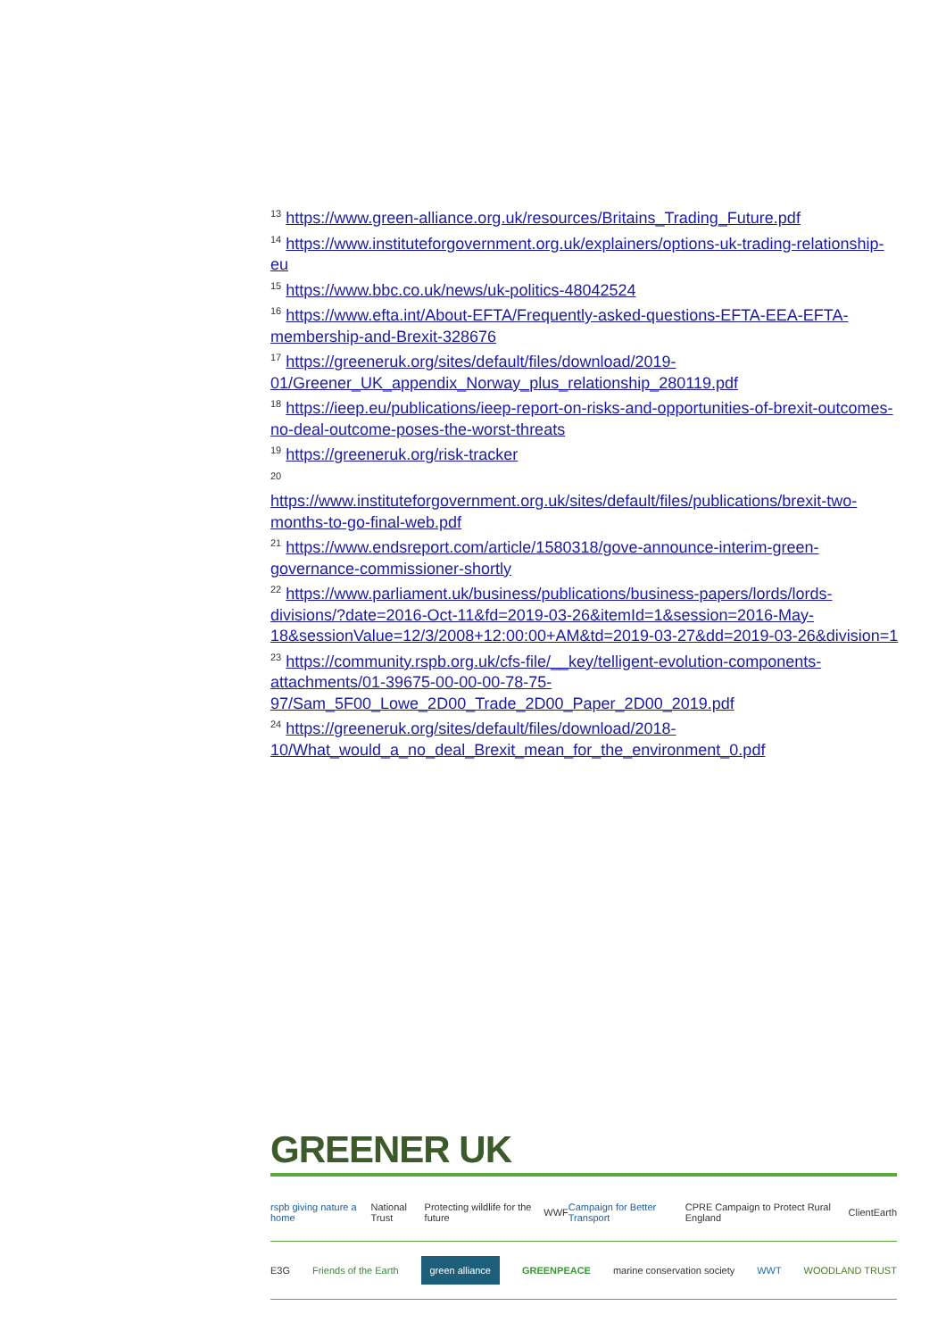<sup>13</sup> https://www.green-alliance.org.uk/resources/Britains_Trading_Future.pdf
<sup>14</sup> https://www.instituteforgovernment.org.uk/explainers/options-uk-trading-relationship-eu
<sup>15</sup> https://www.bbc.co.uk/news/uk-politics-48042524
<sup>16</sup> https://www.efta.int/About-EFTA/Frequently-asked-questions-EFTA-EEA-EFTA-membership-and-Brexit-328676
<sup>17</sup> https://greeneruk.org/sites/default/files/download/2019-01/Greener_UK_appendix_Norway_plus_relationship_280119.pdf
<sup>18</sup> https://ieep.eu/publications/ieep-report-on-risks-and-opportunities-of-brexit-outcomes-no-deal-outcome-poses-the-worst-threats
<sup>19</sup> https://greeneruk.org/risk-tracker
<sup>20</sup>
https://www.instituteforgovernment.org.uk/sites/default/files/publications/brexit-two-months-to-go-final-web.pdf
<sup>21</sup> https://www.endsreport.com/article/1580318/gove-announce-interim-green-governance-commissioner-shortly
<sup>22</sup> https://www.parliament.uk/business/publications/business-papers/lords/lords-divisions/?date=2016-Oct-11&fd=2019-03-26&itemId=1&session=2016-May-18&sessionValue=12/3/2008+12:00:00+AM&td=2019-03-27&dd=2019-03-26&division=1
<sup>23</sup> https://community.rspb.org.uk/cfs-file/__key/telligent-evolution-components-attachments/01-39675-00-00-00-78-75-97/Sam_5F00_Lowe_2D00_Trade_2D00_Paper_2D00_2019.pdf
<sup>24</sup> https://greeneruk.org/sites/default/files/download/2018-10/What_would_a_no_deal_Brexit_mean_for_the_environment_0.pdf
GREENER UK
rspb giving nature a home National Trust Protecting wildlife for the future WWF Campaign for Better Transport CPRE Campaign to Protect Rural England ClientEarth
E3G Friends of the Earth green alliance GREENPEACE marine conservation society WWT WOODLAND TRUST